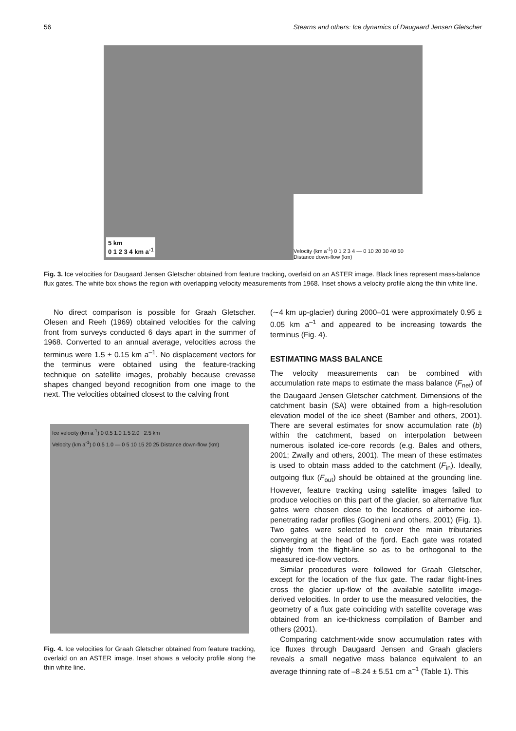56 Stearns and others: Ice dynamics of Daugaard Jensen Gletscher
5 km
0 1 2 3 4 km a<sup>-1</sup>
Velocity (km a<sup>-1</sup>) 0 1 2 3 4 — 0 10 20 30 40 50 Distance down-flow (km)
Fig. 3. Ice velocities for Daugaard Jensen Gletscher obtained from feature tracking, overlaid on an ASTER image. Black lines represent mass-balance flux gates. The white box shows the region with overlapping velocity measurements from 1968. Inset shows a velocity profile along the thin white line.
No direct comparison is possible for Graah Gletscher. Olesen and Reeh (1969) obtained velocities for the calving front from surveys conducted 6 days apart in the summer of 1968. Converted to an annual average, velocities across the terminus were 1.5 ± 0.15 km a<sup>–1</sup>. No displacement vectors for the terminus were obtained using the feature-tracking technique on satellite images, probably because crevasse shapes changed beyond recognition from one image to the next. The velocities obtained closest to the calving front
Ice velocity (km a<sup>-1</sup>) 0 0.5 1.0 1.5 2.0 2.5 km
Velocity (km a<sup>-1</sup>) 0 0.5 1.0 — 0 5 10 15 20 25 Distance down-flow (km)
Fig. 4. Ice velocities for Graah Gletscher obtained from feature tracking, overlaid on an ASTER image. Inset shows a velocity profile along the thin white line.
(∼4 km up-glacier) during 2000–01 were approximately 0.95 ± 0.05 km a<sup>–1</sup> and appeared to be increasing towards the terminus (Fig. 4).
ESTIMATING MASS BALANCE
The velocity measurements can be combined with accumulation rate maps to estimate the mass balance (F<sub>net</sub>) of the Daugaard Jensen Gletscher catchment. Dimensions of the catchment basin (SA) were obtained from a high-resolution elevation model of the ice sheet (Bamber and others, 2001). There are several estimates for snow accumulation rate (b) within the catchment, based on interpolation between numerous isolated ice-core records (e.g. Bales and others, 2001; Zwally and others, 2001). The mean of these estimates is used to obtain mass added to the catchment (F<sub>in</sub>). Ideally, outgoing flux (F<sub>out</sub>) should be obtained at the grounding line. However, feature tracking using satellite images failed to produce velocities on this part of the glacier, so alternative flux gates were chosen close to the locations of airborne ice-penetrating radar profiles (Gogineni and others, 2001) (Fig. 1). Two gates were selected to cover the main tributaries converging at the head of the fjord. Each gate was rotated slightly from the flight-line so as to be orthogonal to the measured ice-flow vectors.
Similar procedures were followed for Graah Gletscher, except for the location of the flux gate. The radar flight-lines cross the glacier up-flow of the available satellite image-derived velocities. In order to use the measured velocities, the geometry of a flux gate coinciding with satellite coverage was obtained from an ice-thickness compilation of Bamber and others (2001).
Comparing catchment-wide snow accumulation rates with ice fluxes through Daugaard Jensen and Graah glaciers reveals a small negative mass balance equivalent to an average thinning rate of –8.24 ± 5.51 cm a<sup>–1</sup> (Table 1). This